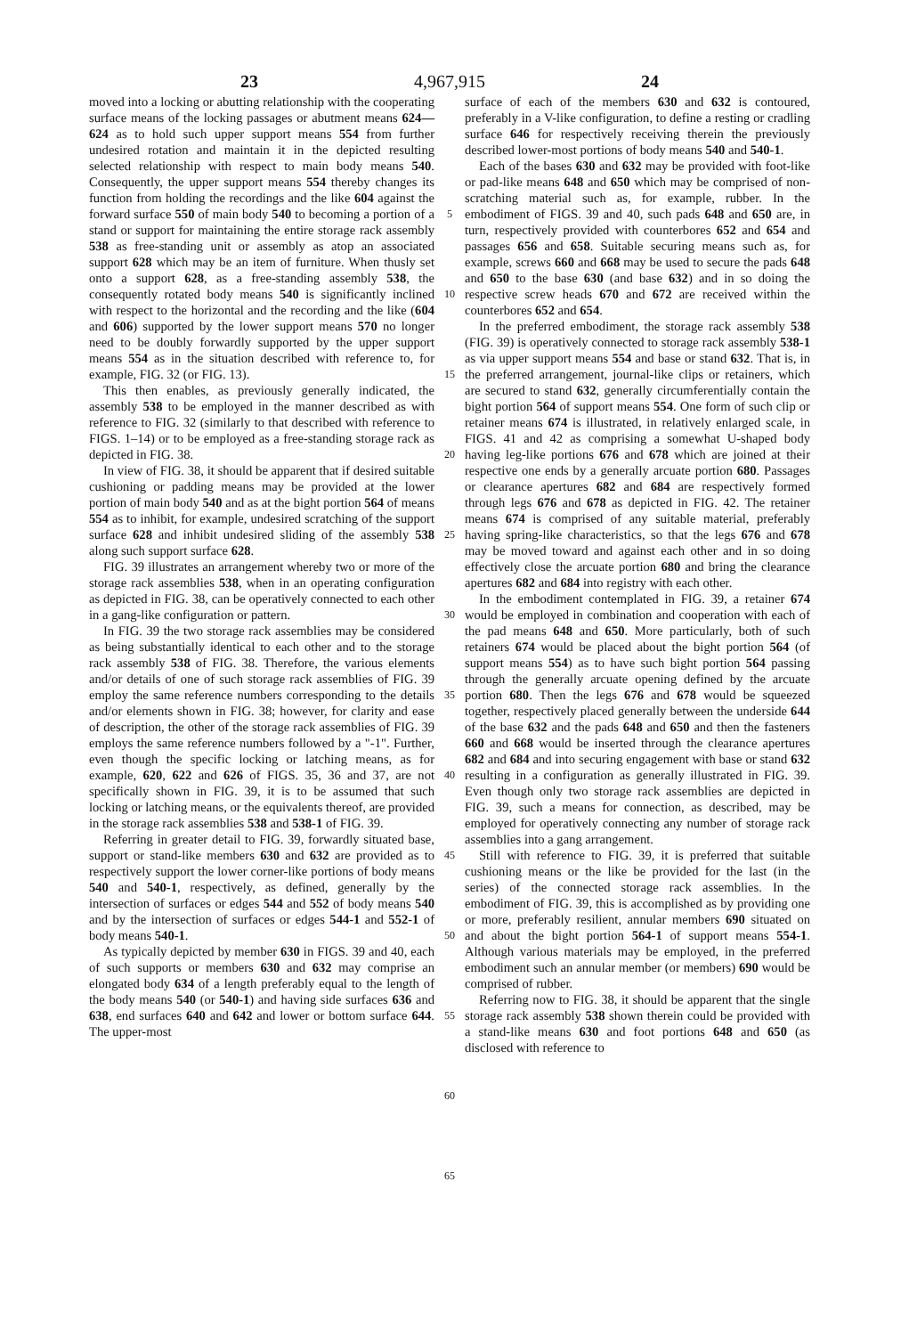23 4,967,915 24
moved into a locking or abutting relationship with the cooperating surface means of the locking passages or abutment means 624—624 as to hold such upper support means 554 from further undesired rotation and maintain it in the depicted resulting selected relationship with respect to main body means 540. Consequently, the upper support means 554 thereby changes its function from holding the recordings and the like 604 against the forward surface 550 of main body 540 to becoming a portion of a stand or support for maintaining the entire storage rack assembly 538 as free-standing unit or assembly as atop an associated support 628 which may be an item of furniture. When thusly set onto a support 628, as a free-standing assembly 538, the consequently rotated body means 540 is significantly inclined with respect to the horizontal and the recording and the like (604 and 606) supported by the lower support means 570 no longer need to be doubly forwardly supported by the upper support means 554 as in the situation described with reference to, for example, FIG. 32 (or FIG. 13).
This then enables, as previously generally indicated, the assembly 538 to be employed in the manner described as with reference to FIG. 32 (similarly to that described with reference to FIGS. 1–14) or to be employed as a free-standing storage rack as depicted in FIG. 38.
In view of FIG. 38, it should be apparent that if desired suitable cushioning or padding means may be provided at the lower portion of main body 540 and as at the bight portion 564 of means 554 as to inhibit, for example, undesired scratching of the support surface 628 and inhibit undesired sliding of the assembly 538 along such support surface 628.
FIG. 39 illustrates an arrangement whereby two or more of the storage rack assemblies 538, when in an operating configuration as depicted in FIG. 38, can be operatively connected to each other in a gang-like configuration or pattern.
In FIG. 39 the two storage rack assemblies may be considered as being substantially identical to each other and to the storage rack assembly 538 of FIG. 38. Therefore, the various elements and/or details of one of such storage rack assemblies of FIG. 39 employ the same reference numbers corresponding to the details and/or elements shown in FIG. 38; however, for clarity and ease of description, the other of the storage rack assemblies of FIG. 39 employs the same reference numbers followed by a "-1". Further, even though the specific locking or latching means, as for example, 620, 622 and 626 of FIGS. 35, 36 and 37, are not specifically shown in FIG. 39, it is to be assumed that such locking or latching means, or the equivalents thereof, are provided in the storage rack assemblies 538 and 538-1 of FIG. 39.
Referring in greater detail to FIG. 39, forwardly situated base, support or stand-like members 630 and 632 are provided as to respectively support the lower corner-like portions of body means 540 and 540-1, respectively, as defined, generally by the intersection of surfaces or edges 544 and 552 of body means 540 and by the intersection of surfaces or edges 544-1 and 552-1 of body means 540-1.
As typically depicted by member 630 in FIGS. 39 and 40, each of such supports or members 630 and 632 may comprise an elongated body 634 of a length preferably equal to the length of the body means 540 (or 540-1) and having side surfaces 636 and 638, end surfaces 640 and 642 and lower or bottom surface 644. The upper-most
5
10
15
20
25
30
35
40
45
50
55
60
65
surface of each of the members 630 and 632 is contoured, preferably in a V-like configuration, to define a resting or cradling surface 646 for respectively receiving therein the previously described lower-most portions of body means 540 and 540-1.
Each of the bases 630 and 632 may be provided with foot-like or pad-like means 648 and 650 which may be comprised of non-scratching material such as, for example, rubber. In the embodiment of FIGS. 39 and 40, such pads 648 and 650 are, in turn, respectively provided with counterbores 652 and 654 and passages 656 and 658. Suitable securing means such as, for example, screws 660 and 668 may be used to secure the pads 648 and 650 to the base 630 (and base 632) and in so doing the respective screw heads 670 and 672 are received within the counterbores 652 and 654.
In the preferred embodiment, the storage rack assembly 538 (FIG. 39) is operatively connected to storage rack assembly 538-1 as via upper support means 554 and base or stand 632. That is, in the preferred arrangement, journal-like clips or retainers, which are secured to stand 632, generally circumferentially contain the bight portion 564 of support means 554. One form of such clip or retainer means 674 is illustrated, in relatively enlarged scale, in FIGS. 41 and 42 as comprising a somewhat U-shaped body having leg-like portions 676 and 678 which are joined at their respective one ends by a generally arcuate portion 680. Passages or clearance apertures 682 and 684 are respectively formed through legs 676 and 678 as depicted in FIG. 42. The retainer means 674 is comprised of any suitable material, preferably having spring-like characteristics, so that the legs 676 and 678 may be moved toward and against each other and in so doing effectively close the arcuate portion 680 and bring the clearance apertures 682 and 684 into registry with each other.
In the embodiment contemplated in FIG. 39, a retainer 674 would be employed in combination and cooperation with each of the pad means 648 and 650. More particularly, both of such retainers 674 would be placed about the bight portion 564 (of support means 554) as to have such bight portion 564 passing through the generally arcuate opening defined by the arcuate portion 680. Then the legs 676 and 678 would be squeezed together, respectively placed generally between the underside 644 of the base 632 and the pads 648 and 650 and then the fasteners 660 and 668 would be inserted through the clearance apertures 682 and 684 and into securing engagement with base or stand 632 resulting in a configuration as generally illustrated in FIG. 39. Even though only two storage rack assemblies are depicted in FIG. 39, such a means for connection, as described, may be employed for operatively connecting any number of storage rack assemblies into a gang arrangement.
Still with reference to FIG. 39, it is preferred that suitable cushioning means or the like be provided for the last (in the series) of the connected storage rack assemblies. In the embodiment of FIG. 39, this is accomplished as by providing one or more, preferably resilient, annular members 690 situated on and about the bight portion 564-1 of support means 554-1. Although various materials may be employed, in the preferred embodiment such an annular member (or members) 690 would be comprised of rubber.
Referring now to FIG. 38, it should be apparent that the single storage rack assembly 538 shown therein could be provided with a stand-like means 630 and foot portions 648 and 650 (as disclosed with reference to